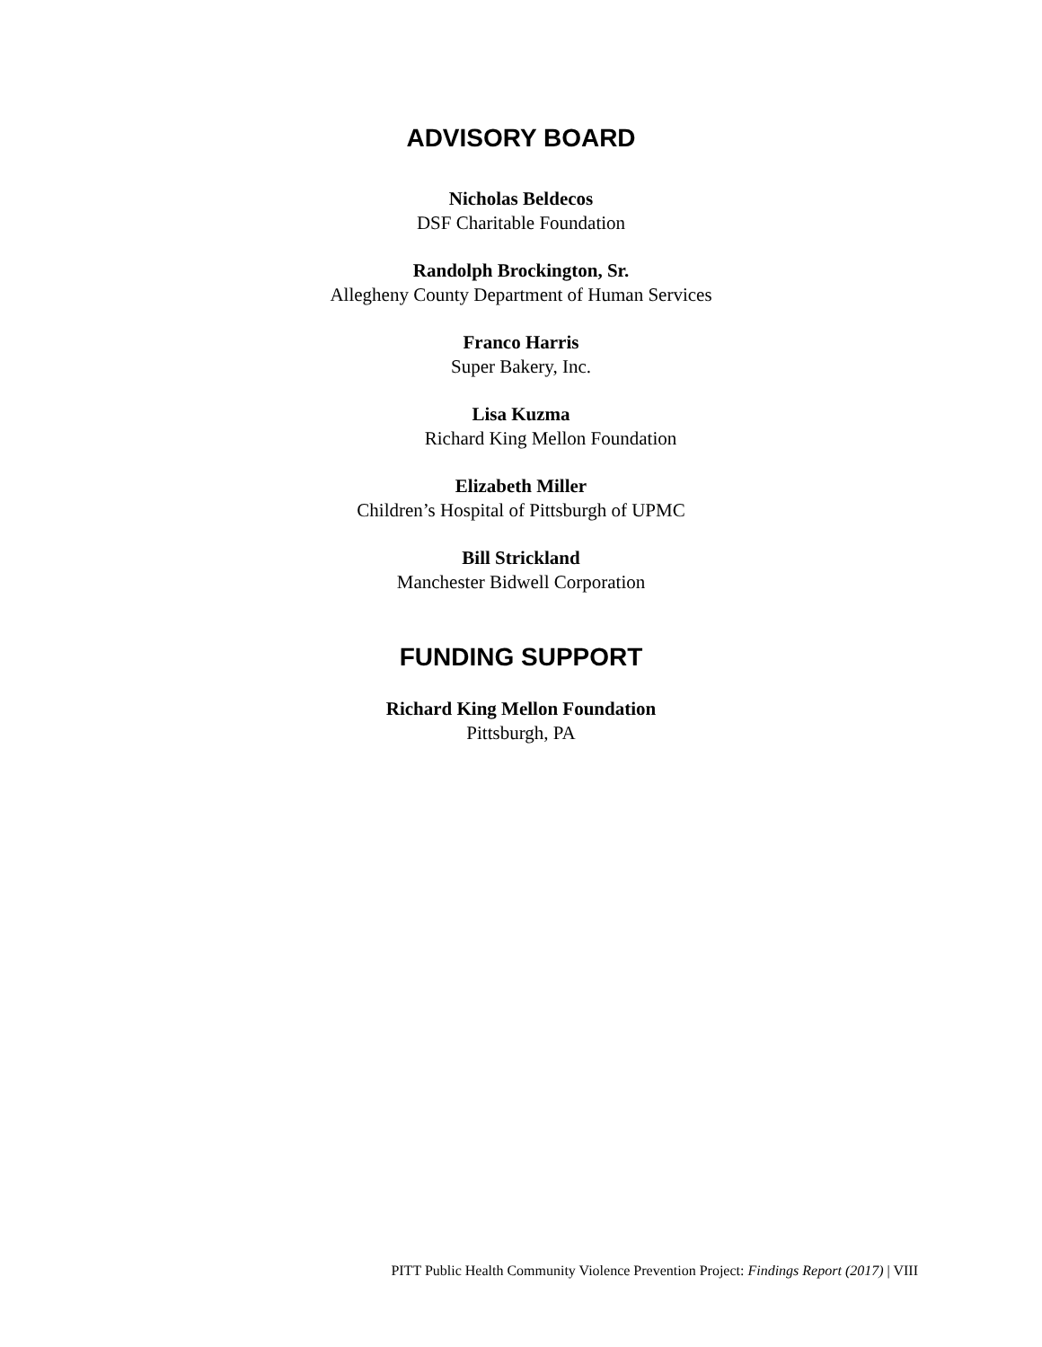ADVISORY BOARD
Nicholas Beldecos
DSF Charitable Foundation
Randolph Brockington, Sr.
Allegheny County Department of Human Services
Franco Harris
Super Bakery, Inc.
Lisa Kuzma
Richard King Mellon Foundation
Elizabeth Miller
Children’s Hospital of Pittsburgh of UPMC
Bill Strickland
Manchester Bidwell Corporation
FUNDING SUPPORT
Richard King Mellon Foundation
Pittsburgh, PA
PITT Public Health Community Violence Prevention Project: Findings Report (2017) | VIII